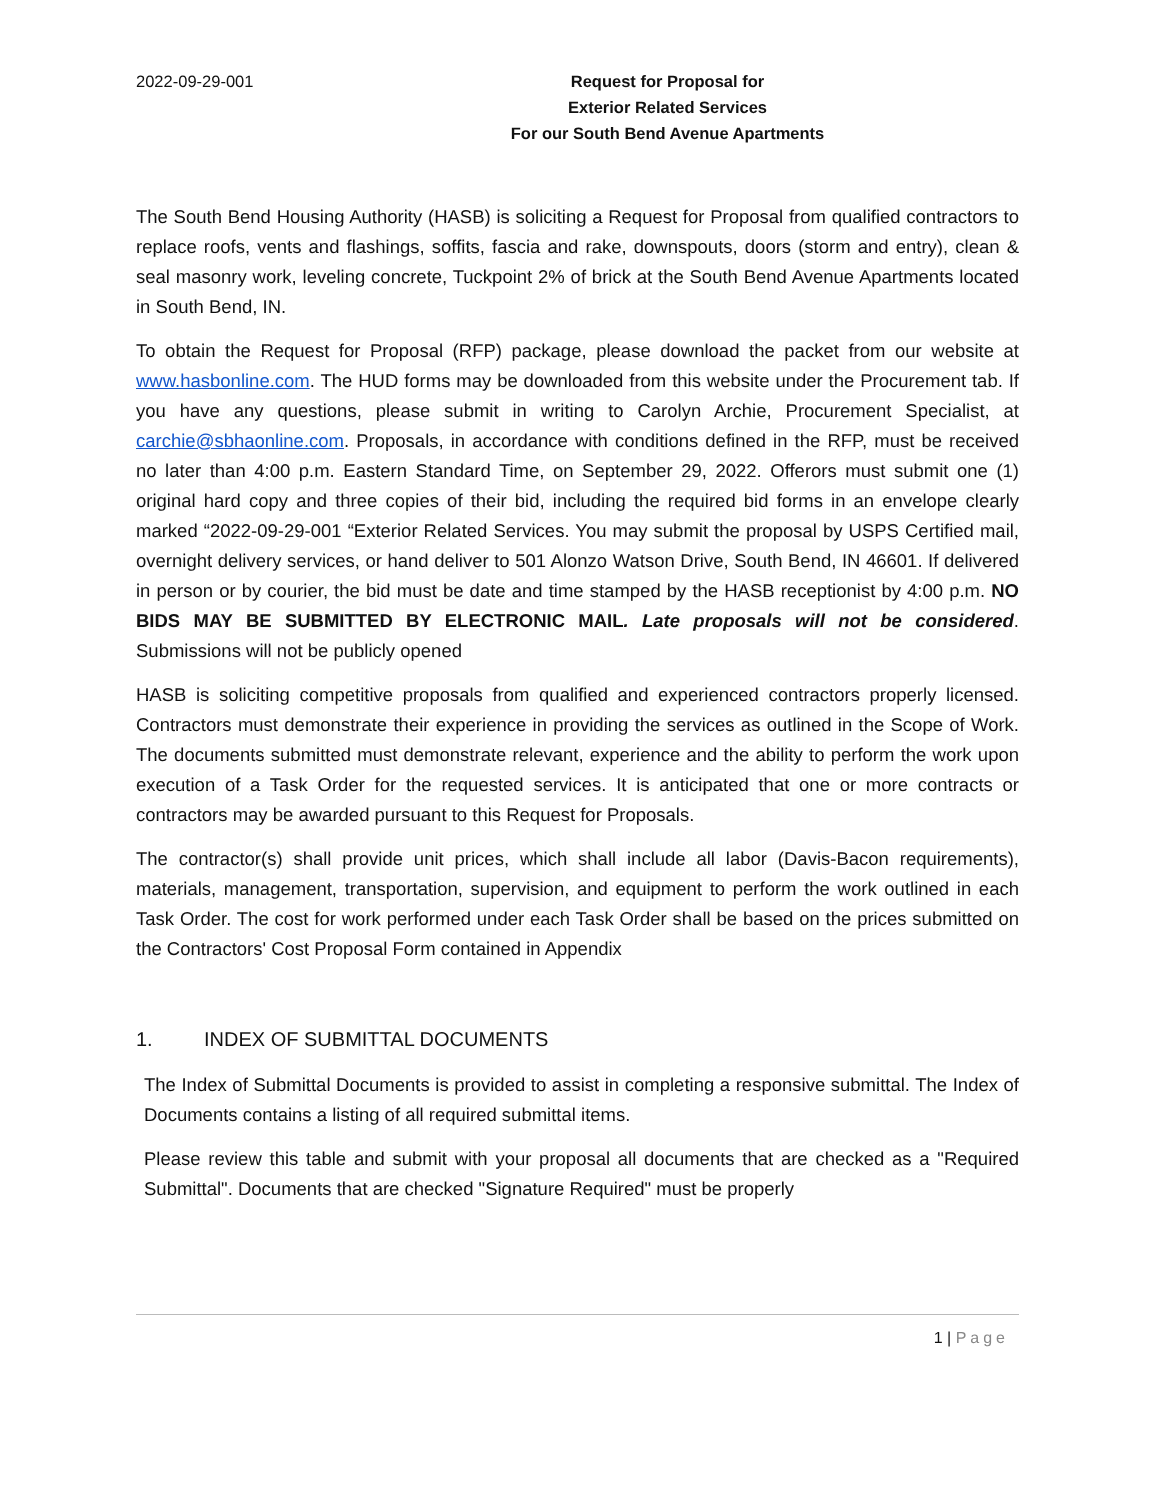2022-09-29-001 Request for Proposal for
Exterior Related Services
For our South Bend Avenue Apartments
The South Bend Housing Authority (HASB) is soliciting a Request for Proposal from qualified contractors to replace roofs, vents and flashings, soffits, fascia and rake, downspouts, doors (storm and entry), clean & seal masonry work, leveling concrete, Tuckpoint 2% of brick at the South Bend Avenue Apartments located in South Bend, IN.
To obtain the Request for Proposal (RFP) package, please download the packet from our website at www.hasbonline.com. The HUD forms may be downloaded from this website under the Procurement tab. If you have any questions, please submit in writing to Carolyn Archie, Procurement Specialist, at carchie@sbhaonline.com. Proposals, in accordance with conditions defined in the RFP, must be received no later than 4:00 p.m. Eastern Standard Time, on September 29, 2022. Offerors must submit one (1) original hard copy and three copies of their bid, including the required bid forms in an envelope clearly marked “2022-09-29-001 “Exterior Related Services. You may submit the proposal by USPS Certified mail, overnight delivery services, or hand deliver to 501 Alonzo Watson Drive, South Bend, IN 46601. If delivered in person or by courier, the bid must be date and time stamped by the HASB receptionist by 4:00 p.m. NO BIDS MAY BE SUBMITTED BY ELECTRONIC MAIL. Late proposals will not be considered. Submissions will not be publicly opened
HASB is soliciting competitive proposals from qualified and experienced contractors properly licensed. Contractors must demonstrate their experience in providing the services as outlined in the Scope of Work. The documents submitted must demonstrate relevant, experience and the ability to perform the work upon execution of a Task Order for the requested services. It is anticipated that one or more contracts or contractors may be awarded pursuant to this Request for Proposals.
The contractor(s) shall provide unit prices, which shall include all labor (Davis-Bacon requirements), materials, management, transportation, supervision, and equipment to perform the work outlined in each Task Order. The cost for work performed under each Task Order shall be based on the prices submitted on the Contractors' Cost Proposal Form contained in Appendix
1. INDEX OF SUBMITTAL DOCUMENTS
The Index of Submittal Documents is provided to assist in completing a responsive submittal. The Index of Documents contains a listing of all required submittal items.
Please review this table and submit with your proposal all documents that are checked as a "Required Submittal". Documents that are checked "Signature Required" must be properly
1 | Page